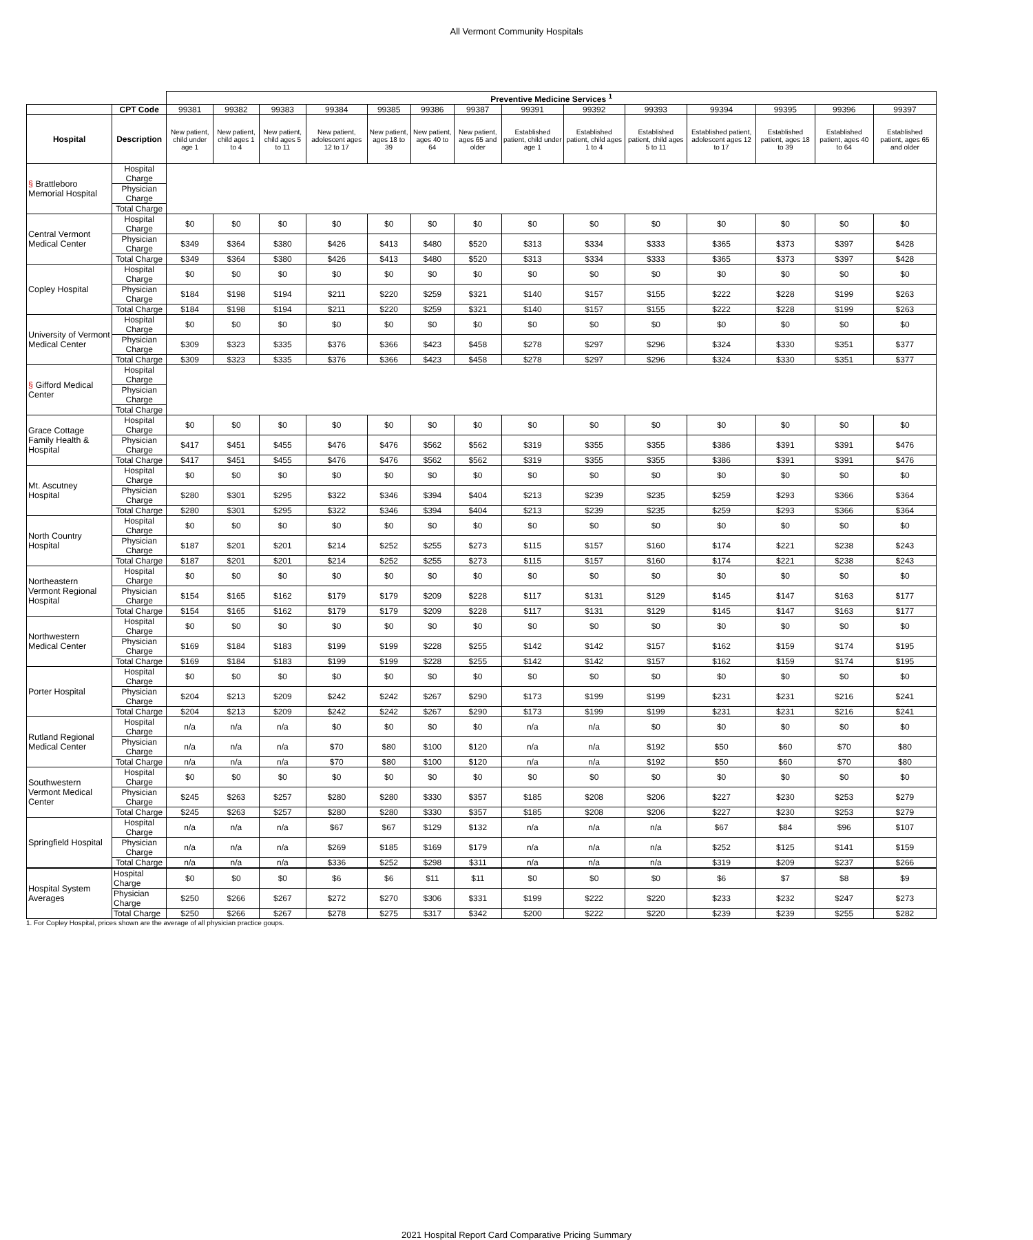All Vermont Community Hospitals
| | | Preventive Medicine Services <sup>1</sup> | | | | | | | | | | | | | |
| | CPT Code | 99381 | 99382 | 99383 | 99384 | 99385 | 99386 | 99387 | 99391 | 99392 | 99393 | 99394 | 99395 | 99396 | 99397 |
| Hospital | Description | New patient, child under age 1 | New patient, child ages 1 to 4 | New patient, child ages 5 to 11 | New patient, adolescent ages 12 to 17 | New patient, ages 18 to 39 | New patient, ages 40 to 64 | New patient, ages 65 and older | Established patient, child under age 1 | Established patient, child ages 1 to 4 | Established patient, child ages 5 to 11 | Established patient, adolescent ages 12 to 17 | Established patient, ages 18 to 39 | Established patient, ages 40 to 64 | Established patient, ages 65 and older |
| § Brattleboro Memorial Hospital | Hospital Charge | | | | | | | | | | | | | | |
| | Physician Charge | | | | | | | | | | | | | | |
| | Total Charge | | | | | | | | | | | | | | |
| Central Vermont Medical Center | Hospital Charge | $0 | $0 | $0 | $0 | $0 | $0 | $0 | $0 | $0 | $0 | $0 | $0 | $0 | $0 |
| | Physician Charge | $349 | $364 | $380 | $426 | $413 | $480 | $520 | $313 | $334 | $333 | $365 | $373 | $397 | $428 |
| | Total Charge | $349 | $364 | $380 | $426 | $413 | $480 | $520 | $313 | $334 | $333 | $365 | $373 | $397 | $428 |
| Copley Hospital | Hospital Charge | $0 | $0 | $0 | $0 | $0 | $0 | $0 | $0 | $0 | $0 | $0 | $0 | $0 | $0 |
| | Physician Charge | $184 | $198 | $194 | $211 | $220 | $259 | $321 | $140 | $157 | $155 | $222 | $228 | $199 | $263 |
| | Total Charge | $184 | $198 | $194 | $211 | $220 | $259 | $321 | $140 | $157 | $155 | $222 | $228 | $199 | $263 |
| University of Vermont Medical Center | Hospital Charge | $0 | $0 | $0 | $0 | $0 | $0 | $0 | $0 | $0 | $0 | $0 | $0 | $0 | $0 |
| | Physician Charge | $309 | $323 | $335 | $376 | $366 | $423 | $458 | $278 | $297 | $296 | $324 | $330 | $351 | $377 |
| | Total Charge | $309 | $323 | $335 | $376 | $366 | $423 | $458 | $278 | $297 | $296 | $324 | $330 | $351 | $377 |
| § Gifford Medical Center | Hospital Charge | | | | | | | | | | | | | | |
| | Physician Charge | | | | | | | | | | | | | | |
| | Total Charge | | | | | | | | | | | | | | |
| Grace Cottage Family Health & Hospital | Hospital Charge | $0 | $0 | $0 | $0 | $0 | $0 | $0 | $0 | $0 | $0 | $0 | $0 | $0 | $0 |
| | Physician Charge | $417 | $451 | $455 | $476 | $476 | $562 | $562 | $319 | $355 | $355 | $386 | $391 | $391 | $476 |
| | Total Charge | $417 | $451 | $455 | $476 | $476 | $562 | $562 | $319 | $355 | $355 | $386 | $391 | $391 | $476 |
| Mt. Ascutney Hospital | Hospital Charge | $0 | $0 | $0 | $0 | $0 | $0 | $0 | $0 | $0 | $0 | $0 | $0 | $0 | $0 |
| | Physician Charge | $280 | $301 | $295 | $322 | $346 | $394 | $404 | $213 | $239 | $235 | $259 | $293 | $366 | $364 |
| | Total Charge | $280 | $301 | $295 | $322 | $346 | $394 | $404 | $213 | $239 | $235 | $259 | $293 | $366 | $364 |
| North Country Hospital | Hospital Charge | $0 | $0 | $0 | $0 | $0 | $0 | $0 | $0 | $0 | $0 | $0 | $0 | $0 | $0 |
| | Physician Charge | $187 | $201 | $201 | $214 | $252 | $255 | $273 | $115 | $157 | $160 | $174 | $221 | $238 | $243 |
| | Total Charge | $187 | $201 | $201 | $214 | $252 | $255 | $273 | $115 | $157 | $160 | $174 | $221 | $238 | $243 |
| Northeastern Vermont Regional Hospital | Hospital Charge | $0 | $0 | $0 | $0 | $0 | $0 | $0 | $0 | $0 | $0 | $0 | $0 | $0 | $0 |
| | Physician Charge | $154 | $165 | $162 | $179 | $179 | $209 | $228 | $117 | $131 | $129 | $145 | $147 | $163 | $177 |
| | Total Charge | $154 | $165 | $162 | $179 | $179 | $209 | $228 | $117 | $131 | $129 | $145 | $147 | $163 | $177 |
| Northwestern Medical Center | Hospital Charge | $0 | $0 | $0 | $0 | $0 | $0 | $0 | $0 | $0 | $0 | $0 | $0 | $0 | $0 |
| | Physician Charge | $169 | $184 | $183 | $199 | $199 | $228 | $255 | $142 | $142 | $157 | $162 | $159 | $174 | $195 |
| | Total Charge | $169 | $184 | $183 | $199 | $199 | $228 | $255 | $142 | $142 | $157 | $162 | $159 | $174 | $195 |
| Porter Hospital | Hospital Charge | $0 | $0 | $0 | $0 | $0 | $0 | $0 | $0 | $0 | $0 | $0 | $0 | $0 | $0 |
| | Physician Charge | $204 | $213 | $209 | $242 | $242 | $267 | $290 | $173 | $199 | $199 | $231 | $231 | $216 | $241 |
| | Total Charge | $204 | $213 | $209 | $242 | $242 | $267 | $290 | $173 | $199 | $199 | $231 | $231 | $216 | $241 |
| Rutland Regional Medical Center | Hospital Charge | n/a | n/a | n/a | $0 | $0 | $0 | $0 | n/a | n/a | $0 | $0 | $0 | $0 | $0 |
| | Physician Charge | n/a | n/a | n/a | $70 | $80 | $100 | $120 | n/a | n/a | $192 | $50 | $60 | $70 | $80 |
| | Total Charge | n/a | n/a | n/a | $70 | $80 | $100 | $120 | n/a | n/a | $192 | $50 | $60 | $70 | $80 |
| Southwestern Vermont Medical Center | Hospital Charge | $0 | $0 | $0 | $0 | $0 | $0 | $0 | $0 | $0 | $0 | $0 | $0 | $0 | $0 |
| | Physician Charge | $245 | $263 | $257 | $280 | $280 | $330 | $357 | $185 | $208 | $206 | $227 | $230 | $253 | $279 |
| | Total Charge | $245 | $263 | $257 | $280 | $280 | $330 | $357 | $185 | $208 | $206 | $227 | $230 | $253 | $279 |
| Springfield Hospital | Hospital Charge | n/a | n/a | n/a | $67 | $67 | $129 | $132 | n/a | n/a | n/a | $67 | $84 | $96 | $107 |
| | Physician Charge | n/a | n/a | n/a | $269 | $185 | $169 | $179 | n/a | n/a | n/a | $252 | $125 | $141 | $159 |
| | Total Charge | n/a | n/a | n/a | $336 | $252 | $298 | $311 | n/a | n/a | n/a | $319 | $209 | $237 | $266 |
| Hospital System Averages | Hospital Charge | $0 | $0 | $0 | $6 | $6 | $11 | $11 | $0 | $0 | $0 | $6 | $7 | $8 | $9 |
| | Physician Charge | $250 | $266 | $267 | $272 | $270 | $306 | $331 | $199 | $222 | $220 | $233 | $232 | $247 | $273 |
| | Total Charge | $250 | $266 | $267 | $278 | $275 | $317 | $342 | $200 | $222 | $220 | $239 | $239 | $255 | $282 |
1. For Copley Hospital, prices shown are the average of all physician practice goups.
2021 Hospital Report Card Comparative Pricing Summary